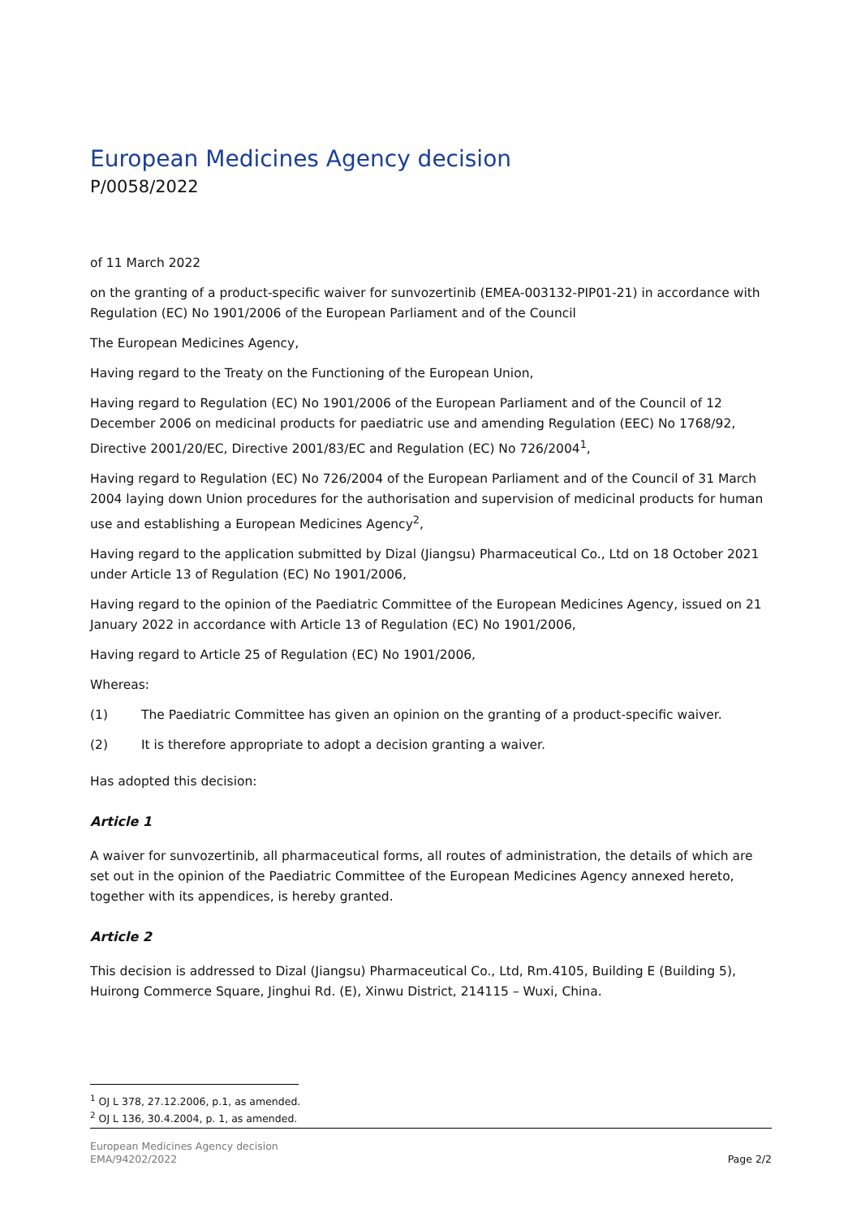European Medicines Agency decision
P/0058/2022
of 11 March 2022
on the granting of a product-specific waiver for sunvozertinib (EMEA-003132-PIP01-21) in accordance with Regulation (EC) No 1901/2006 of the European Parliament and of the Council
The European Medicines Agency,
Having regard to the Treaty on the Functioning of the European Union,
Having regard to Regulation (EC) No 1901/2006 of the European Parliament and of the Council of 12 December 2006 on medicinal products for paediatric use and amending Regulation (EEC) No 1768/92, Directive 2001/20/EC, Directive 2001/83/EC and Regulation (EC) No 726/2004<sup>1</sup>,
Having regard to Regulation (EC) No 726/2004 of the European Parliament and of the Council of 31 March 2004 laying down Union procedures for the authorisation and supervision of medicinal products for human use and establishing a European Medicines Agency<sup>2</sup>,
Having regard to the application submitted by Dizal (Jiangsu) Pharmaceutical Co., Ltd on 18 October 2021 under Article 13 of Regulation (EC) No 1901/2006,
Having regard to the opinion of the Paediatric Committee of the European Medicines Agency, issued on 21 January 2022 in accordance with Article 13 of Regulation (EC) No 1901/2006,
Having regard to Article 25 of Regulation (EC) No 1901/2006,
Whereas:
(1) The Paediatric Committee has given an opinion on the granting of a product-specific waiver.
(2) It is therefore appropriate to adopt a decision granting a waiver.
Has adopted this decision:
Article 1
A waiver for sunvozertinib, all pharmaceutical forms, all routes of administration, the details of which are set out in the opinion of the Paediatric Committee of the European Medicines Agency annexed hereto, together with its appendices, is hereby granted.
Article 2
This decision is addressed to Dizal (Jiangsu) Pharmaceutical Co., Ltd, Rm.4105, Building E (Building 5), Huirong Commerce Square, Jinghui Rd. (E), Xinwu District, 214115 – Wuxi, China.
<sup>1</sup> OJ L 378, 27.12.2006, p.1, as amended.
<sup>2</sup> OJ L 136, 30.4.2004, p. 1, as amended.
European Medicines Agency decision
EMA/94202/2022
Page 2/2